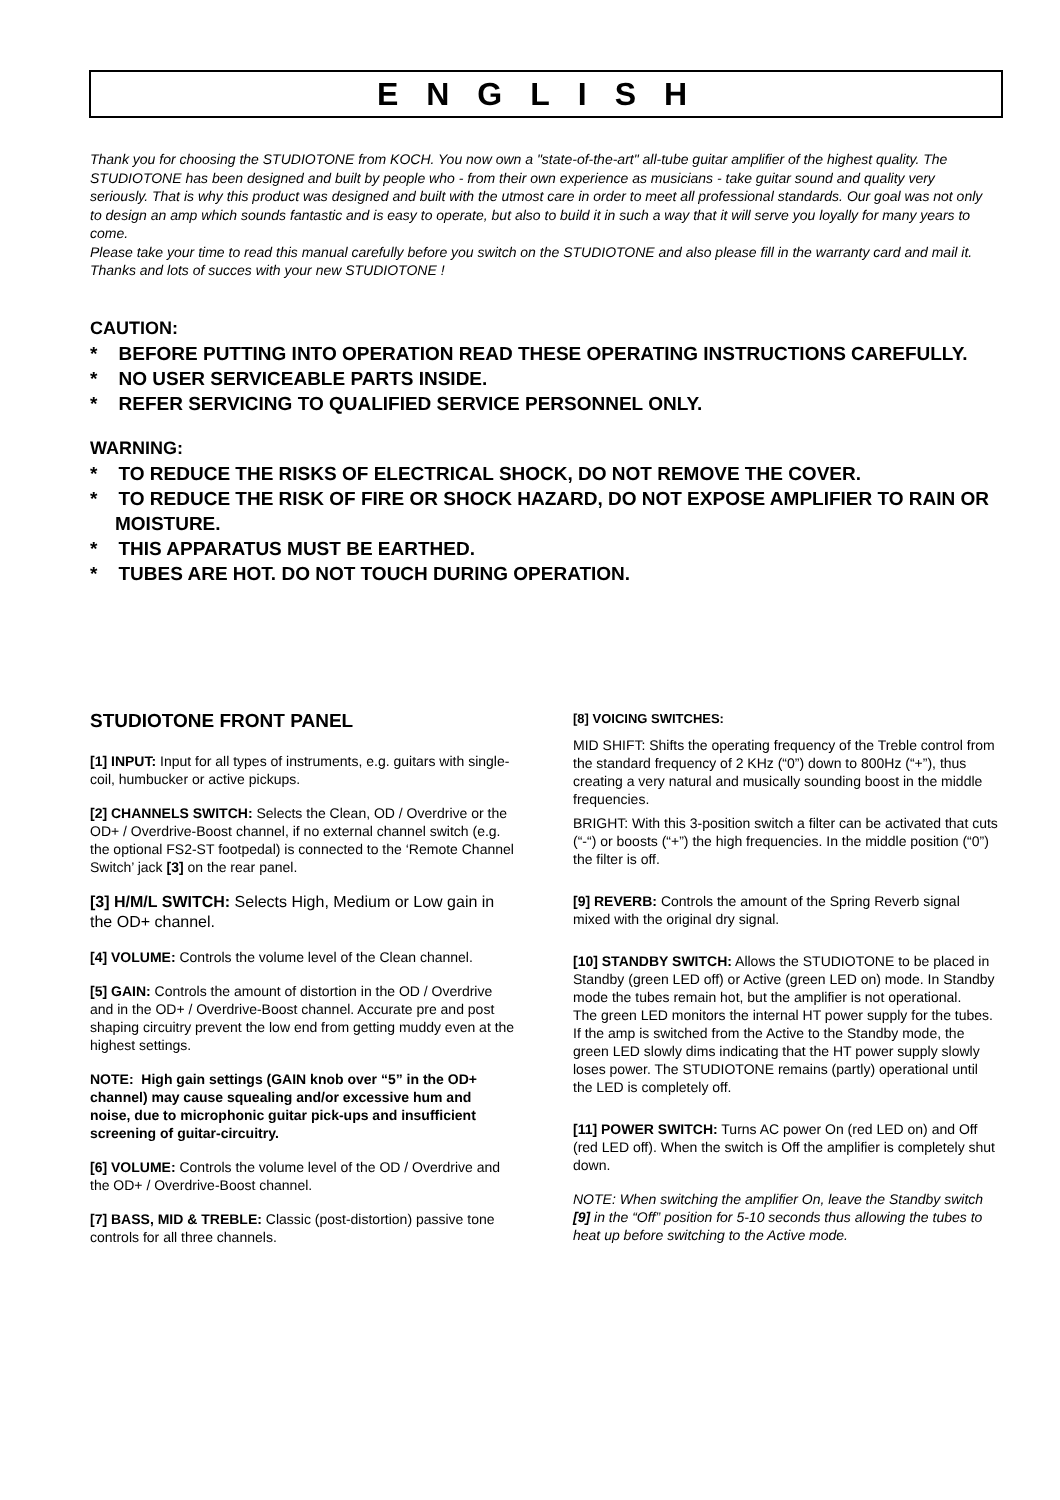ENGLISH
Thank you for choosing the STUDIOTONE from KOCH. You now own a "state-of-the-art" all-tube guitar amplifier of the highest quality. The STUDIOTONE has been designed and built by people who - from their own experience as musicians - take guitar sound and quality very seriously. That is why this product was designed and built with the utmost care in order to meet all professional standards. Our goal was not only to design an amp which sounds fantastic and is easy to operate, but also to build it in such a way that it will serve you loyally for many years to come.
Please take your time to read this manual carefully before you switch on the STUDIOTONE and also please fill in the warranty card and mail it. Thanks and lots of succes with your new STUDIOTONE !
CAUTION:
* BEFORE PUTTING INTO OPERATION READ THESE OPERATING INSTRUCTIONS CAREFULLY.
* NO USER SERVICEABLE PARTS INSIDE.
* REFER SERVICING TO QUALIFIED SERVICE PERSONNEL ONLY.
WARNING:
* TO REDUCE THE RISKS OF ELECTRICAL SHOCK, DO NOT REMOVE THE COVER.
* TO REDUCE THE RISK OF FIRE OR SHOCK HAZARD, DO NOT EXPOSE AMPLIFIER TO RAIN OR MOISTURE.
* THIS APPARATUS MUST BE EARTHED.
* TUBES ARE HOT. DO NOT TOUCH DURING OPERATION.
STUDIOTONE FRONT PANEL
[1] INPUT: Input for all types of instruments, e.g. guitars with single-coil, humbucker or active pickups.
[2] CHANNELS SWITCH: Selects the Clean, OD / Overdrive or the OD+ / Overdrive-Boost channel, if no external channel switch (e.g. the optional FS2-ST footpedal) is connected to the ‘Remote Channel Switch’ jack [3] on the rear panel.
[3] H/M/L SWITCH: Selects High, Medium or Low gain in the OD+ channel.
[4] VOLUME: Controls the volume level of the Clean channel.
[5] GAIN: Controls the amount of distortion in the OD / Overdrive and in the OD+ / Overdrive-Boost channel. Accurate pre and post shaping circuitry prevent the low end from getting muddy even at the highest settings.
NOTE: High gain settings (GAIN knob over “5” in the OD+ channel) may cause squealing and/or excessive hum and noise, due to microphonic guitar pick-ups and insufficient screening of guitar-circuitry.
[6] VOLUME: Controls the volume level of the OD / Overdrive and the OD+ / Overdrive-Boost channel.
[7] BASS, MID & TREBLE: Classic (post-distortion) passive tone controls for all three channels.
[8] VOICING SWITCHES:
MID SHIFT: Shifts the operating frequency of the Treble control from the standard frequency of 2 KHz (“0”) down to 800Hz (“+”), thus creating a very natural and musically sounding boost in the middle frequencies.
BRIGHT: With this 3-position switch a filter can be activated that cuts (“-“) or boosts (“+”) the high frequencies. In the middle position (“0”) the filter is off.
[9] REVERB: Controls the amount of the Spring Reverb signal mixed with the original dry signal.
[10] STANDBY SWITCH: Allows the STUDIOTONE to be placed in Standby (green LED off) or Active (green LED on) mode. In Standby mode the tubes remain hot, but the amplifier is not operational.
The green LED monitors the internal HT power supply for the tubes. If the amp is switched from the Active to the Standby mode, the green LED slowly dims indicating that the HT power supply slowly loses power. The STUDIOTONE remains (partly) operational until the LED is completely off.
[11] POWER SWITCH: Turns AC power On (red LED on) and Off (red LED off). When the switch is Off the amplifier is completely shut down.
NOTE: When switching the amplifier On, leave the Standby switch [9] in the “Off” position for 5-10 seconds thus allowing the tubes to heat up before switching to the Active mode.